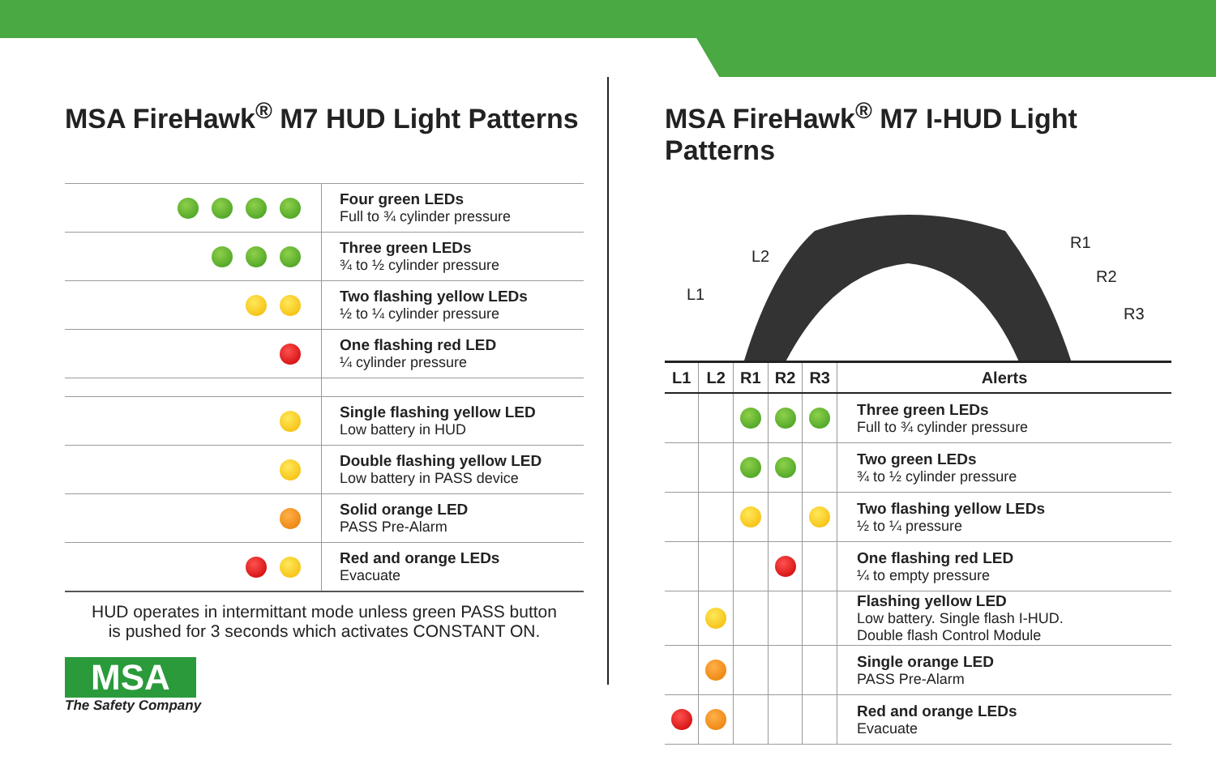MSA FireHawk<sup>®</sup> M7 HUD Light Patterns
| | Four green LEDs Full to ¾ cylinder pressure |
| | Three green LEDs ¾ to ½ cylinder pressure |
| | Two flashing yellow LEDs ½ to ¼ cylinder pressure |
| | One flashing red LED ¼ cylinder pressure |
| | Single flashing yellow LED Low battery in HUD |
| | Double flashing yellow LED Low battery in PASS device |
| | Solid orange LED PASS Pre-Alarm |
| | Red and orange LEDs Evacuate |
HUD operates in intermittant mode unless green PASS button
is pushed for 3 seconds which activates CONSTANT ON.
MSA
The Safety Company
MSA FireHawk<sup>®</sup> M7 I-HUD Light Patterns
L2
L1
R1
R2
R3
| L1 | L2 | R1 | R2 | R3 | Alerts |
| --- | --- | --- | --- | --- | --- |
| | | | | | Three green LEDs Full to ¾ cylinder pressure |
| | | | | | Two green LEDs ¾ to ½ cylinder pressure |
| | | | | | Two flashing yellow LEDs ½ to ¼ pressure |
| | | | | | One flashing red LED ¼ to empty pressure |
| | | | | | Flashing yellow LED Low battery. Single flash I-HUD. Double flash Control Module |
| | | | | | Single orange LED PASS Pre-Alarm |
| | | | | | Red and orange LEDs Evacuate |